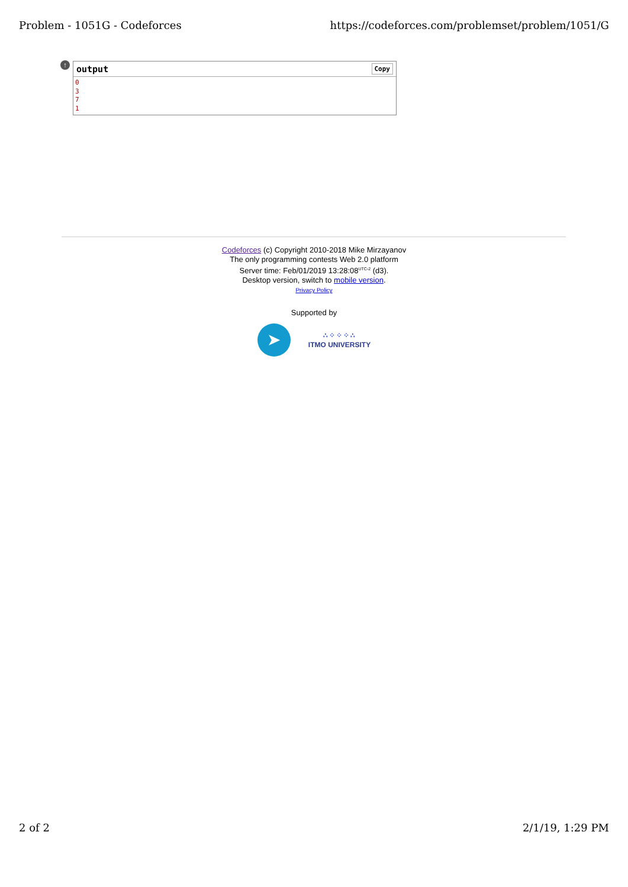Problem - 1051G - Codeforces https://codeforces.com/problemset/problem/1051/G
↑
output Copy
0
3
7
1
Codeforces (c) Copyright 2010-2018 Mike Mirzayanov
The only programming contests Web 2.0 platform
Server time: Feb/01/2019 13:28:08<sup>UTC-2</sup> (d3).
Desktop version, switch to mobile version.
Privacy Policy
Supported by
➤
∴⁘⁘⁘∴
ITMO UNIVERSITY
2 of 2 2/1/19, 1:29 PM